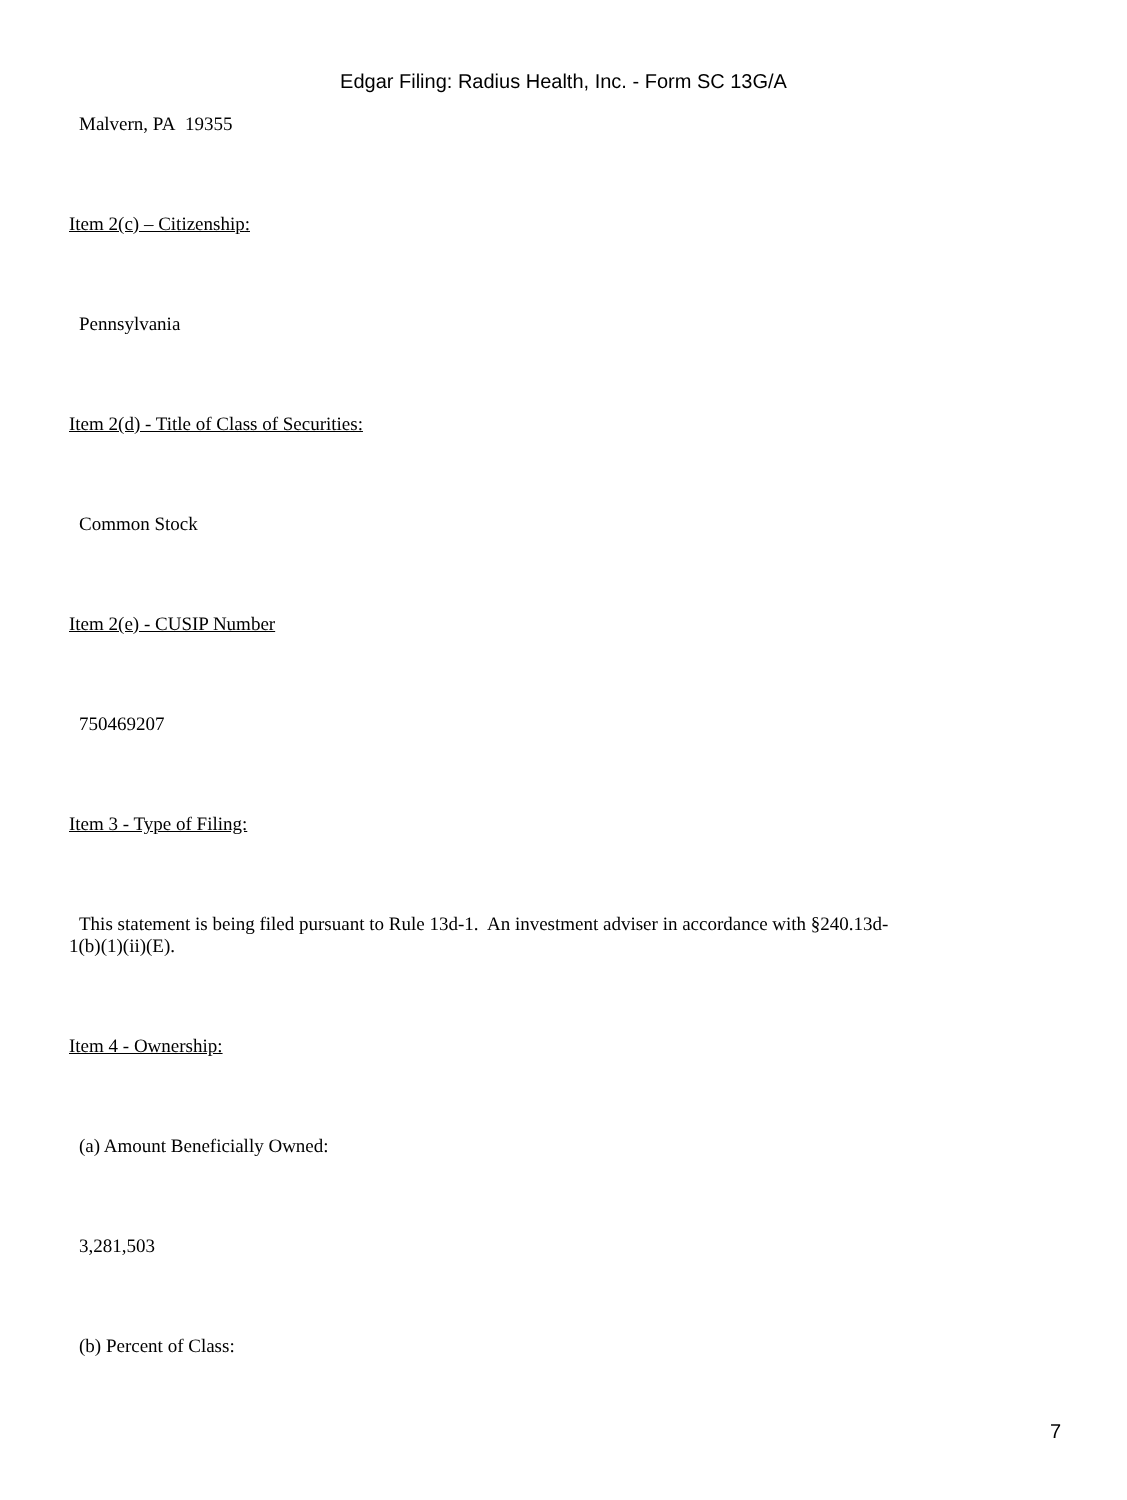Edgar Filing: Radius Health, Inc. - Form SC 13G/A
Malvern, PA 19355
Item 2(c) – Citizenship:
Pennsylvania
Item 2(d) - Title of Class of Securities:
Common Stock
Item 2(e) - CUSIP Number
750469207
Item 3 - Type of Filing:
This statement is being filed pursuant to Rule 13d-1. An investment adviser in accordance with §240.13d-1(b)(1)(ii)(E).
Item 4 - Ownership:
(a) Amount Beneficially Owned:
3,281,503
(b) Percent of Class:
7